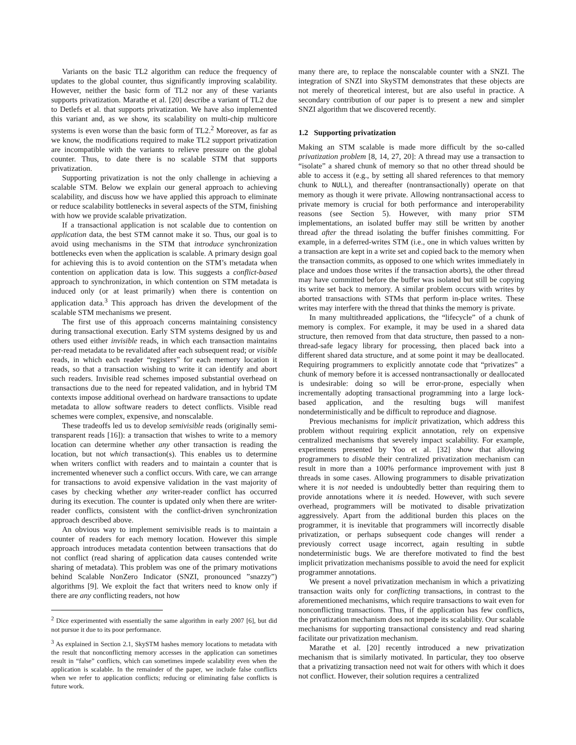Variants on the basic TL2 algorithm can reduce the frequency of updates to the global counter, thus significantly improving scalability. However, neither the basic form of TL2 nor any of these variants supports privatization. Marathe et al. [20] describe a variant of TL2 due to Detlefs et al. that supports privatization. We have also implemented this variant and, as we show, its scalability on multi-chip multicore systems is even worse than the basic form of TL2.<sup>2</sup> Moreover, as far as we know, the modifications required to make TL2 support privatization are incompatible with the variants to relieve pressure on the global counter. Thus, to date there is no scalable STM that supports privatization.
Supporting privatization is not the only challenge in achieving a scalable STM. Below we explain our general approach to achieving scalability, and discuss how we have applied this approach to eliminate or reduce scalability bottlenecks in several aspects of the STM, finishing with how we provide scalable privatization.
If a transactional application is not scalable due to contention on application data, the best STM cannot make it so. Thus, our goal is to avoid using mechanisms in the STM that introduce synchronization bottlenecks even when the application is scalable. A primary design goal for achieving this is to avoid contention on the STM’s metadata when contention on application data is low. This suggests a conflict-based approach to synchronization, in which contention on STM metadata is induced only (or at least primarily) when there is contention on application data.<sup>3</sup> This approach has driven the development of the scalable STM mechanisms we present.
The first use of this approach concerns maintaining consistency during transactional execution. Early STM systems designed by us and others used either invisible reads, in which each transaction maintains per-read metadata to be revalidated after each subsequent read; or visible reads, in which each reader “registers” for each memory location it reads, so that a transaction wishing to write it can identify and abort such readers. Invisible read schemes imposed substantial overhead on transactions due to the need for repeated validation, and in hybrid TM contexts impose additional overhead on hardware transactions to update metadata to allow software readers to detect conflicts. Visible read schemes were complex, expensive, and nonscalable.
These tradeoffs led us to develop semivisible reads (originally semi-transparent reads [16]): a transaction that wishes to write to a memory location can determine whether any other transaction is reading the location, but not which transaction(s). This enables us to determine when writers conflict with readers and to maintain a counter that is incremented whenever such a conflict occurs. With care, we can arrange for transactions to avoid expensive validation in the vast majority of cases by checking whether any writer-reader conflict has occurred during its execution. The counter is updated only when there are writer-reader conflicts, consistent with the conflict-driven synchronization approach described above.
An obvious way to implement semivisible reads is to maintain a counter of readers for each memory location. However this simple approach introduces metadata contention between transactions that do not conflict (read sharing of application data causes contended write sharing of metadata). This problem was one of the primary motivations behind Scalable NonZero Indicator (SNZI, pronounced ”snazzy”) algorithms [9]. We exploit the fact that writers need to know only if there are any conflicting readers, not how
<sup>2</sup> Dice experimented with essentially the same algorithm in early 2007 [6], but did not pursue it due to its poor performance.
<sup>3</sup> As explained in Section 2.1, SkySTM hashes memory locations to metadata with the result that nonconflicting memory accesses in the application can sometimes result in “false” conflicts, which can sometimes impede scalability even when the application is scalable. In the remainder of the paper, we include false conflicts when we refer to application conflicts; reducing or eliminating false conflicts is future work.
many there are, to replace the nonscalable counter with a SNZI. The integration of SNZI into SkySTM demonstrates that these objects are not merely of theoretical interest, but are also useful in practice. A secondary contribution of our paper is to present a new and simpler SNZI algorithm that we discovered recently.
1.2 Supporting privatization
Making an STM scalable is made more difficult by the so-called privatization problem [8, 14, 27, 20]: A thread may use a transaction to “isolate” a shared chunk of memory so that no other thread should be able to access it (e.g., by setting all shared references to that memory chunk to NULL), and thereafter (nontransactionally) operate on that memory as though it were private. Allowing nontransactional access to private memory is crucial for both performance and interoperability reasons (see Section 5). However, with many prior STM implementations, an isolated buffer may still be written by another thread after the thread isolating the buffer finishes committing. For example, in a deferred-writes STM (i.e., one in which values written by a transaction are kept in a write set and copied back to the memory when the transaction commits, as opposed to one which writes immediately in place and undoes those writes if the transaction aborts), the other thread may have committed before the buffer was isolated but still be copying its write set back to memory. A similar problem occurs with writes by aborted transactions with STMs that perform in-place writes. These writes may interfere with the thread that thinks the memory is private.
In many multithreaded applications, the “lifecycle” of a chunk of memory is complex. For example, it may be used in a shared data structure, then removed from that data structure, then passed to a non-thread-safe legacy library for processing, then placed back into a different shared data structure, and at some point it may be deallocated. Requiring programmers to explicitly annotate code that “privatizes” a chunk of memory before it is accessed nontransactionally or deallocated is undesirable: doing so will be error-prone, especially when incrementally adopting transactional programming into a large lock-based application, and the resulting bugs will manifest nondeterministically and be difficult to reproduce and diagnose.
Previous mechanisms for implicit privatization, which address this problem without requiring explicit annotation, rely on expensive centralized mechanisms that severely impact scalability. For example, experiments presented by Yoo et al. [32] show that allowing programmers to disable their centralized privatization mechanism can result in more than a 100% performance improvement with just 8 threads in some cases. Allowing programmers to disable privatization where it is not needed is undoubtedly better than requiring them to provide annotations where it is needed. However, with such severe overhead, programmers will be motivated to disable privatization aggressively. Apart from the additional burden this places on the programmer, it is inevitable that programmers will incorrectly disable privatization, or perhaps subsequent code changes will render a previously correct usage incorrect, again resulting in subtle nondeterministic bugs. We are therefore motivated to find the best implicit privatization mechanisms possible to avoid the need for explicit programmer annotations.
We present a novel privatization mechanism in which a privatizing transaction waits only for conflicting transactions, in contrast to the aforementioned mechanisms, which require transactions to wait even for nonconflicting transactions. Thus, if the application has few conflicts, the privatization mechanism does not impede its scalability. Our scalable mechanisms for supporting transactional consistency and read sharing facilitate our privatization mechanism.
Marathe et al. [20] recently introduced a new privatization mechanism that is similarly motivated. In particular, they too observe that a privatizing transaction need not wait for others with which it does not conflict. However, their solution requires a centralized